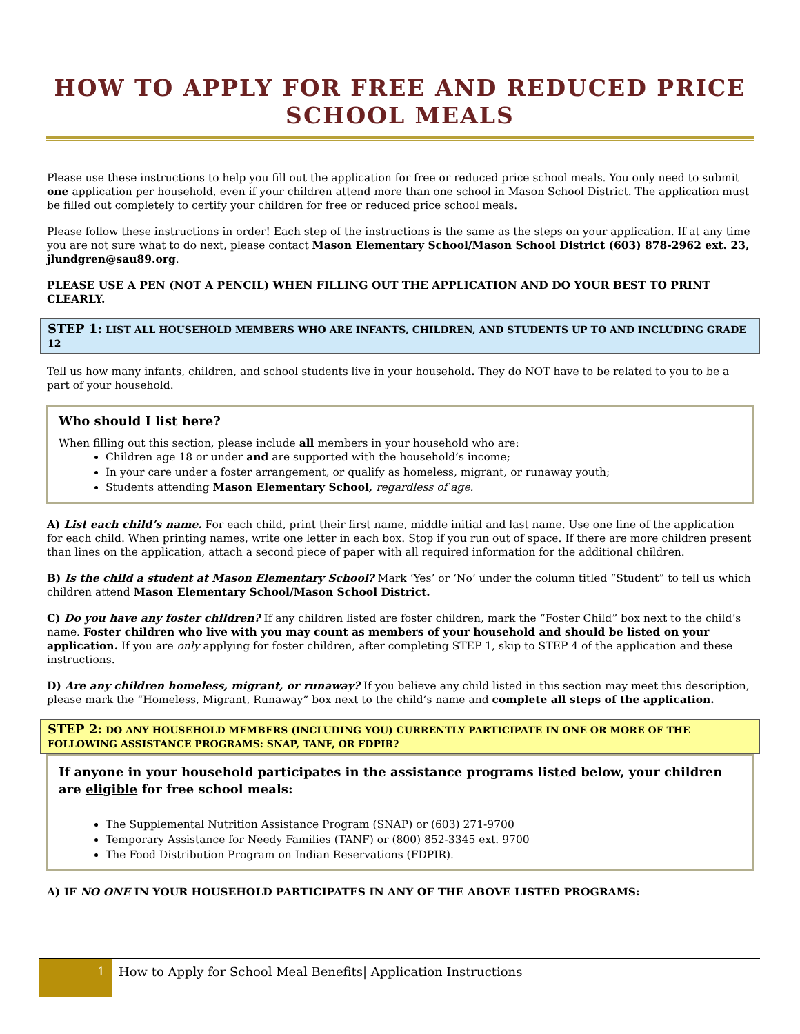HOW TO APPLY FOR FREE AND REDUCED PRICE SCHOOL MEALS
Please use these instructions to help you fill out the application for free or reduced price school meals. You only need to submit one application per household, even if your children attend more than one school in Mason School District. The application must be filled out completely to certify your children for free or reduced price school meals.
Please follow these instructions in order! Each step of the instructions is the same as the steps on your application. If at any time you are not sure what to do next, please contact Mason Elementary School/Mason School District (603) 878-2962 ext. 23, jlundgren@sau89.org.
PLEASE USE A PEN (NOT A PENCIL) WHEN FILLING OUT THE APPLICATION AND DO YOUR BEST TO PRINT CLEARLY.
STEP 1: LIST ALL HOUSEHOLD MEMBERS WHO ARE INFANTS, CHILDREN, AND STUDENTS UP TO AND INCLUDING GRADE 12
Tell us how many infants, children, and school students live in your household. They do NOT have to be related to you to be a part of your household.
Who should I list here?
When filling out this section, please include all members in your household who are:
Children age 18 or under and are supported with the household’s income;
In your care under a foster arrangement, or qualify as homeless, migrant, or runaway youth;
Students attending Mason Elementary School, regardless of age.
A) List each child’s name. For each child, print their first name, middle initial and last name. Use one line of the application for each child. When printing names, write one letter in each box. Stop if you run out of space. If there are more children present than lines on the application, attach a second piece of paper with all required information for the additional children.
B) Is the child a student at Mason Elementary School? Mark ‘Yes’ or ‘No’ under the column titled “Student” to tell us which children attend Mason Elementary School/Mason School District.
C) Do you have any foster children? If any children listed are foster children, mark the “Foster Child” box next to the child’s name. Foster children who live with you may count as members of your household and should be listed on your application. If you are only applying for foster children, after completing STEP 1, skip to STEP 4 of the application and these instructions.
D) Are any children homeless, migrant, or runaway? If you believe any child listed in this section may meet this description, please mark the “Homeless, Migrant, Runaway” box next to the child’s name and complete all steps of the application.
STEP 2: DO ANY HOUSEHOLD MEMBERS (INCLUDING YOU) CURRENTLY PARTICIPATE IN ONE OR MORE OF THE FOLLOWING ASSISTANCE PROGRAMS: SNAP, TANF, OR FDPIR?
If anyone in your household participates in the assistance programs listed below, your children are eligible for free school meals:
The Supplemental Nutrition Assistance Program (SNAP) or (603) 271-9700
Temporary Assistance for Needy Families (TANF) or (800) 852-3345 ext. 9700
The Food Distribution Program on Indian Reservations (FDPIR).
A) IF NO ONE IN YOUR HOUSEHOLD PARTICIPATES IN ANY OF THE ABOVE LISTED PROGRAMS:
1 How to Apply for School Meal Benefits| Application Instructions